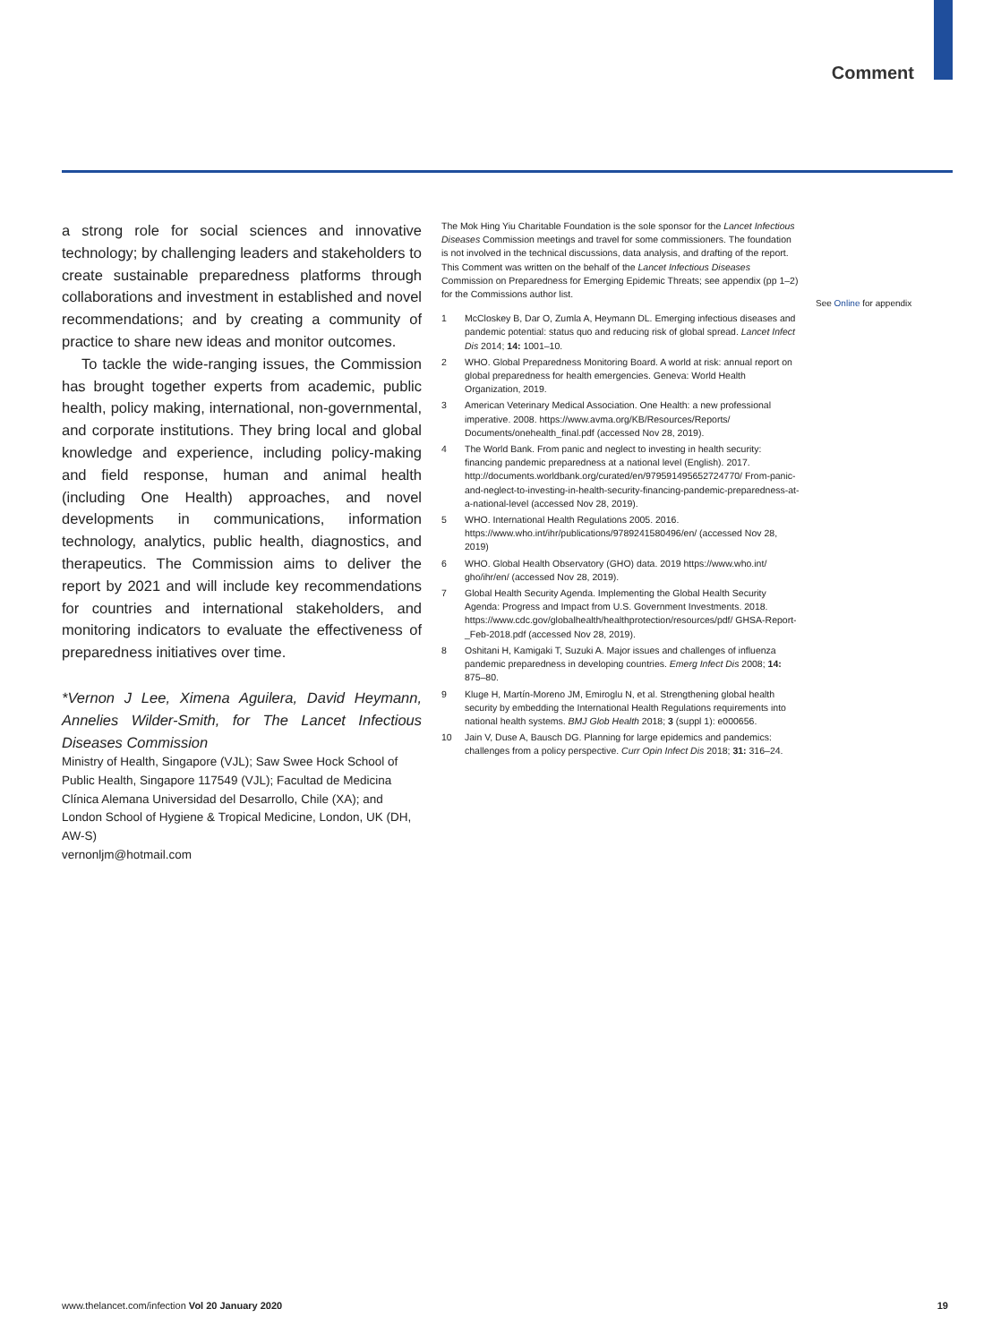Comment
a strong role for social sciences and innovative technology; by challenging leaders and stakeholders to create sustainable preparedness platforms through collaborations and investment in established and novel recommendations; and by creating a community of practice to share new ideas and monitor outcomes.
To tackle the wide-ranging issues, the Commission has brought together experts from academic, public health, policy making, international, non-governmental, and corporate institutions. They bring local and global knowledge and experience, including policy-making and field response, human and animal health (including One Health) approaches, and novel developments in communications, information technology, analytics, public health, diagnostics, and therapeutics. The Commission aims to deliver the report by 2021 and will include key recommendations for countries and international stakeholders, and monitoring indicators to evaluate the effectiveness of preparedness initiatives over time.
*Vernon J Lee, Ximena Aguilera, David Heymann, Annelies Wilder-Smith, for The Lancet Infectious Diseases Commission
Ministry of Health, Singapore (VJL); Saw Swee Hock School of Public Health, Singapore 117549 (VJL); Facultad de Medicina Clínica Alemana Universidad del Desarrollo, Chile (XA); and London School of Hygiene & Tropical Medicine, London, UK (DH, AW-S)
vernonljm@hotmail.com
The Mok Hing Yiu Charitable Foundation is the sole sponsor for the Lancet Infectious Diseases Commission meetings and travel for some commissioners. The foundation is not involved in the technical discussions, data analysis, and drafting of the report. This Comment was written on the behalf of the Lancet Infectious Diseases Commission on Preparedness for Emerging Epidemic Threats; see appendix (pp 1–2) for the Commissions author list.
1 McCloskey B, Dar O, Zumla A, Heymann DL. Emerging infectious diseases and pandemic potential: status quo and reducing risk of global spread. Lancet Infect Dis 2014; 14: 1001–10.
2 WHO. Global Preparedness Monitoring Board. A world at risk: annual report on global preparedness for health emergencies. Geneva: World Health Organization, 2019.
3 American Veterinary Medical Association. One Health: a new professional imperative. 2008. https://www.avma.org/KB/Resources/Reports/ Documents/onehealth_final.pdf (accessed Nov 28, 2019).
4 The World Bank. From panic and neglect to investing in health security: financing pandemic preparedness at a national level (English). 2017. http://documents.worldbank.org/curated/en/979591495652724770/ From-panic-and-neglect-to-investing-in-health-security-financing-pandemic-preparedness-at-a-national-level (accessed Nov 28, 2019).
5 WHO. International Health Regulations 2005. 2016. https://www.who.int/ihr/publications/9789241580496/en/ (accessed Nov 28, 2019)
6 WHO. Global Health Observatory (GHO) data. 2019 https://www.who.int/ gho/ihr/en/ (accessed Nov 28, 2019).
7 Global Health Security Agenda. Implementing the Global Health Security Agenda: Progress and Impact from U.S. Government Investments. 2018. https://www.cdc.gov/globalhealth/healthprotection/resources/pdf/ GHSA-Report-_Feb-2018.pdf (accessed Nov 28, 2019).
8 Oshitani H, Kamigaki T, Suzuki A. Major issues and challenges of influenza pandemic preparedness in developing countries. Emerg Infect Dis 2008; 14: 875–80.
9 Kluge H, Martín-Moreno JM, Emiroglu N, et al. Strengthening global health security by embedding the International Health Regulations requirements into national health systems. BMJ Glob Health 2018; 3 (suppl 1): e000656.
10 Jain V, Duse A, Bausch DG. Planning for large epidemics and pandemics: challenges from a policy perspective. Curr Opin Infect Dis 2018; 31: 316–24.
See Online for appendix
www.thelancet.com/infection Vol 20 January 2020 19